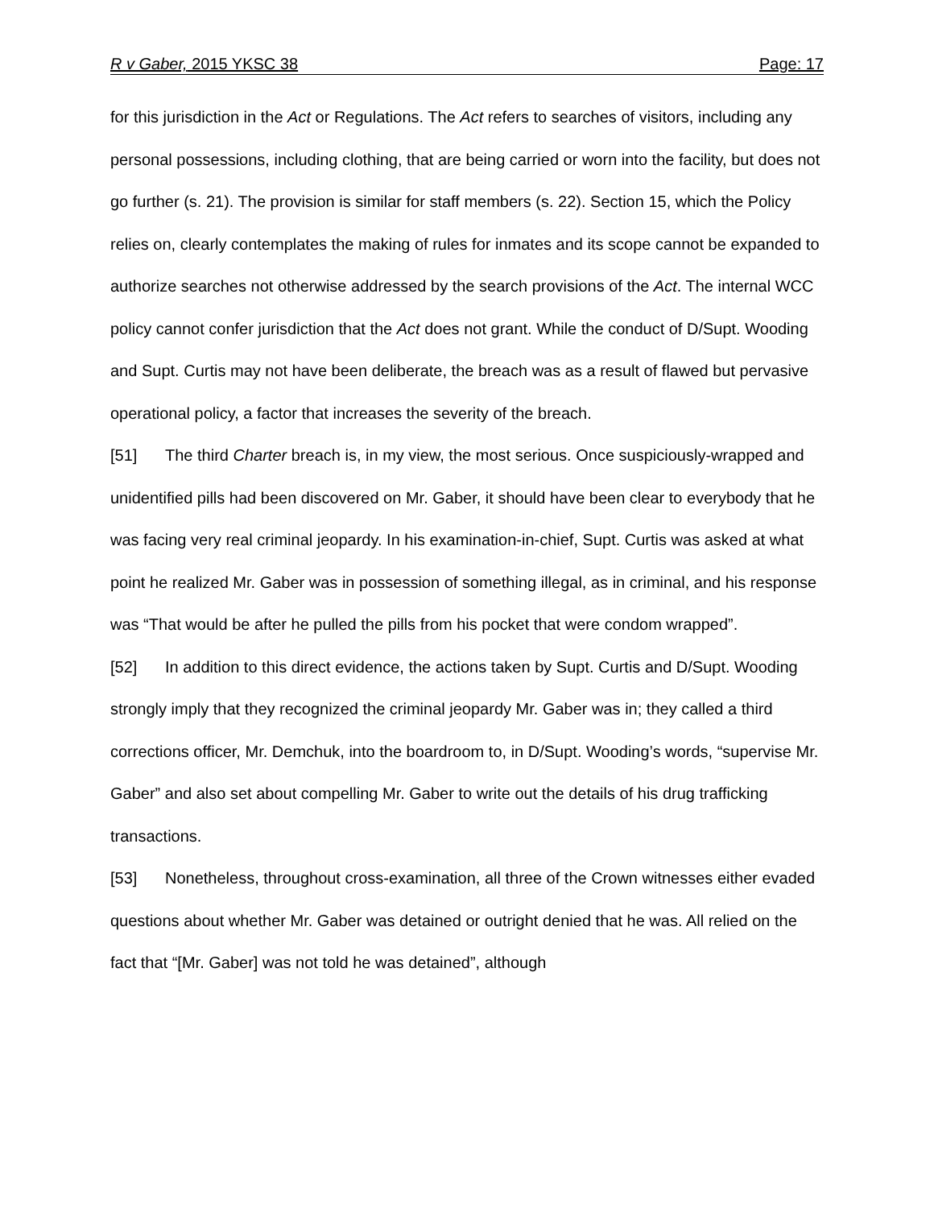R v Gaber, 2015 YKSC 38 Page: 17
for this jurisdiction in the Act or Regulations. The Act refers to searches of visitors, including any personal possessions, including clothing, that are being carried or worn into the facility, but does not go further (s. 21). The provision is similar for staff members (s. 22). Section 15, which the Policy relies on, clearly contemplates the making of rules for inmates and its scope cannot be expanded to authorize searches not otherwise addressed by the search provisions of the Act. The internal WCC policy cannot confer jurisdiction that the Act does not grant. While the conduct of D/Supt. Wooding and Supt. Curtis may not have been deliberate, the breach was as a result of flawed but pervasive operational policy, a factor that increases the severity of the breach.
[51] The third Charter breach is, in my view, the most serious. Once suspiciously-wrapped and unidentified pills had been discovered on Mr. Gaber, it should have been clear to everybody that he was facing very real criminal jeopardy. In his examination-in-chief, Supt. Curtis was asked at what point he realized Mr. Gaber was in possession of something illegal, as in criminal, and his response was “That would be after he pulled the pills from his pocket that were condom wrapped”.
[52] In addition to this direct evidence, the actions taken by Supt. Curtis and D/Supt. Wooding strongly imply that they recognized the criminal jeopardy Mr. Gaber was in; they called a third corrections officer, Mr. Demchuk, into the boardroom to, in D/Supt. Wooding’s words, “supervise Mr. Gaber” and also set about compelling Mr. Gaber to write out the details of his drug trafficking transactions.
[53] Nonetheless, throughout cross-examination, all three of the Crown witnesses either evaded questions about whether Mr. Gaber was detained or outright denied that he was. All relied on the fact that “[Mr. Gaber] was not told he was detained”, although